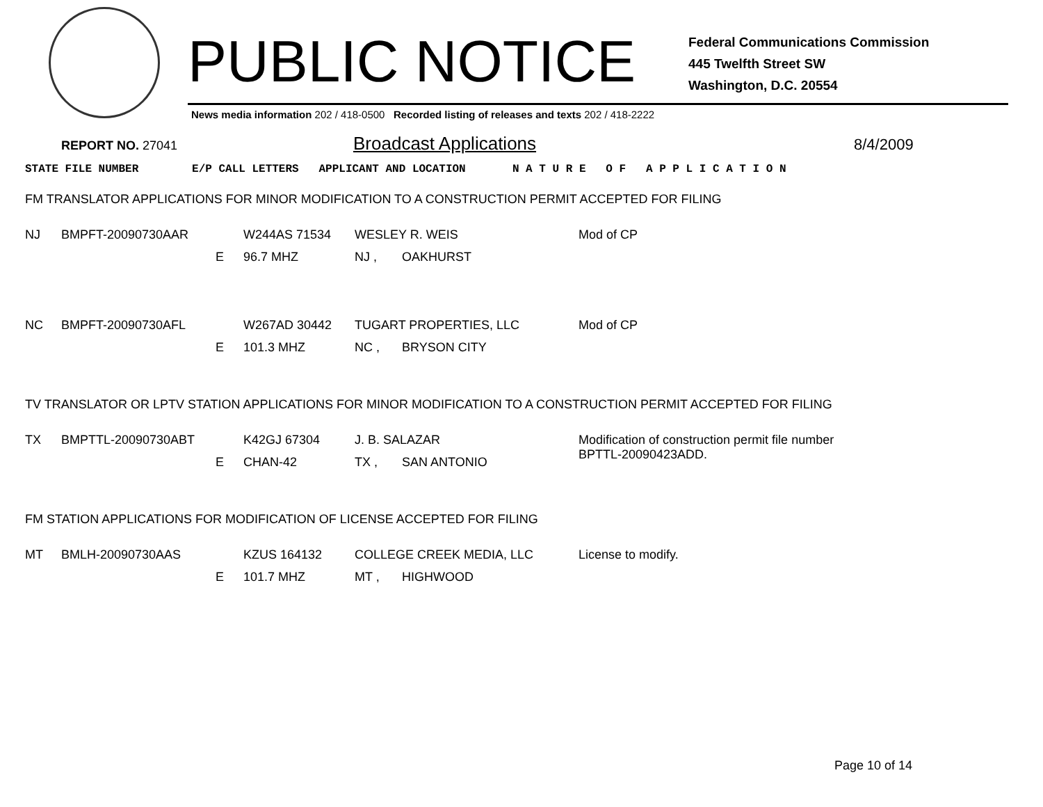PUBLIC NOTICE
Federal Communications Commission
445 Twelfth Street SW
Washington, D.C. 20554
News media information 202 / 418-0500 Recorded listing of releases and texts 202 / 418-2222
REPORT NO. 27041 Broadcast Applications 8/4/2009
STATE FILE NUMBER E/P CALL LETTERS APPLICANT AND LOCATION N A T U R E O F A P P L I C A T I O N
FM TRANSLATOR APPLICATIONS FOR MINOR MODIFICATION TO A CONSTRUCTION PERMIT ACCEPTED FOR FILING
| NJ | BMPFT-20090730AAR | | W244AS 71534 | WESLEY R. WEIS | | Mod of CP |
| | | E | 96.7 MHZ | NJ , | OAKHURST | |
| NC | BMPFT-20090730AFL | | W267AD 30442 | TUGART PROPERTIES, LLC | | Mod of CP |
| | | E | 101.3 MHZ | NC , | BRYSON CITY | |
TV TRANSLATOR OR LPTV STATION APPLICATIONS FOR MINOR MODIFICATION TO A CONSTRUCTION PERMIT ACCEPTED FOR FILING
| TX | BMPTTL-20090730ABT | | K42GJ 67304 | J. B. SALAZAR | | Modification of construction permit file number BPTTL-20090423ADD. |
| | | E | CHAN-42 | TX , | SAN ANTONIO | |
FM STATION APPLICATIONS FOR MODIFICATION OF LICENSE ACCEPTED FOR FILING
| MT | BMLH-20090730AAS | | KZUS 164132 | COLLEGE CREEK MEDIA, LLC | | License to modify. |
| | | E | 101.7 MHZ | MT , | HIGHWOOD | |
Page 10 of 14